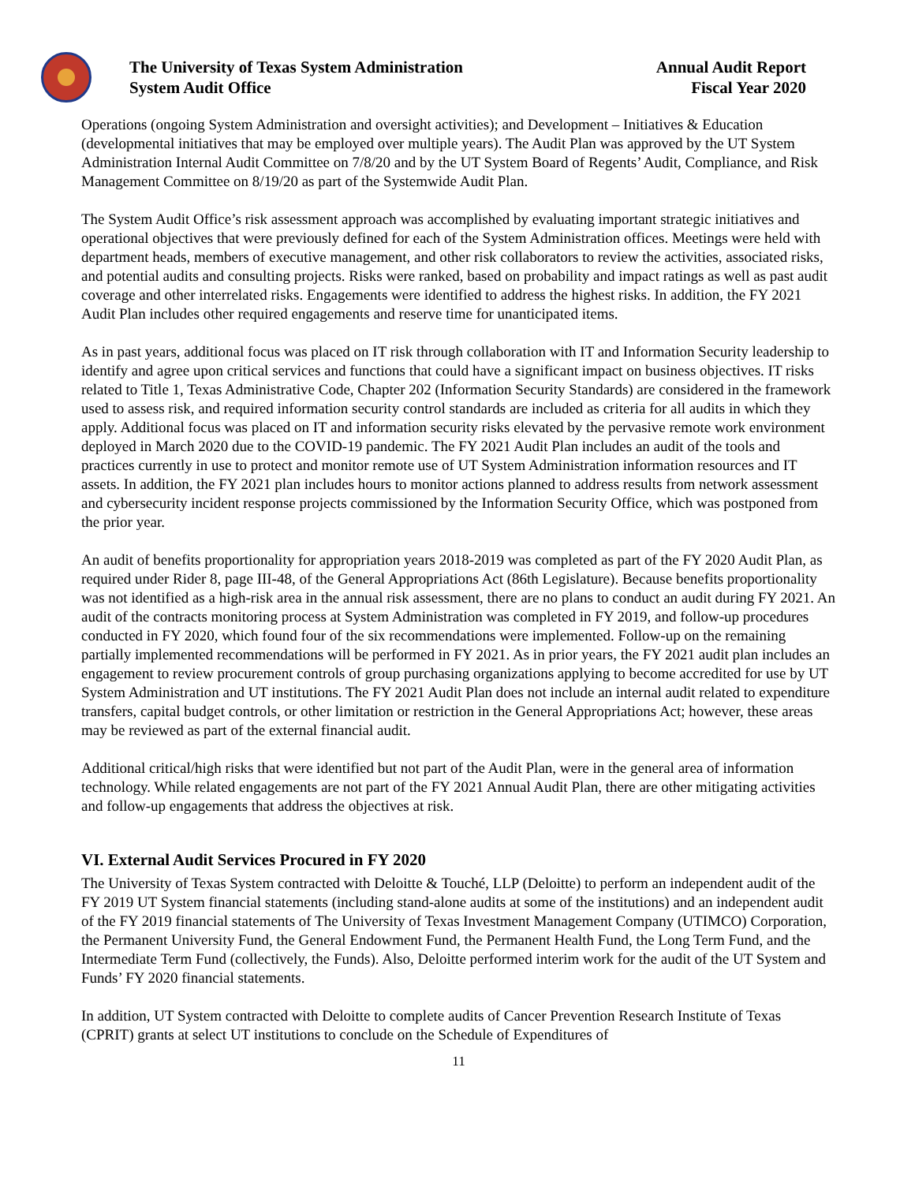The University of Texas System Administration
System Audit Office
Annual Audit Report
Fiscal Year 2020
Operations (ongoing System Administration and oversight activities); and Development – Initiatives & Education (developmental initiatives that may be employed over multiple years). The Audit Plan was approved by the UT System Administration Internal Audit Committee on 7/8/20 and by the UT System Board of Regents’ Audit, Compliance, and Risk Management Committee on 8/19/20 as part of the Systemwide Audit Plan.
The System Audit Office’s risk assessment approach was accomplished by evaluating important strategic initiatives and operational objectives that were previously defined for each of the System Administration offices. Meetings were held with department heads, members of executive management, and other risk collaborators to review the activities, associated risks, and potential audits and consulting projects. Risks were ranked, based on probability and impact ratings as well as past audit coverage and other interrelated risks. Engagements were identified to address the highest risks. In addition, the FY 2021 Audit Plan includes other required engagements and reserve time for unanticipated items.
As in past years, additional focus was placed on IT risk through collaboration with IT and Information Security leadership to identify and agree upon critical services and functions that could have a significant impact on business objectives. IT risks related to Title 1, Texas Administrative Code, Chapter 202 (Information Security Standards) are considered in the framework used to assess risk, and required information security control standards are included as criteria for all audits in which they apply. Additional focus was placed on IT and information security risks elevated by the pervasive remote work environment deployed in March 2020 due to the COVID-19 pandemic. The FY 2021 Audit Plan includes an audit of the tools and practices currently in use to protect and monitor remote use of UT System Administration information resources and IT assets. In addition, the FY 2021 plan includes hours to monitor actions planned to address results from network assessment and cybersecurity incident response projects commissioned by the Information Security Office, which was postponed from the prior year.
An audit of benefits proportionality for appropriation years 2018-2019 was completed as part of the FY 2020 Audit Plan, as required under Rider 8, page III-48, of the General Appropriations Act (86th Legislature). Because benefits proportionality was not identified as a high-risk area in the annual risk assessment, there are no plans to conduct an audit during FY 2021. An audit of the contracts monitoring process at System Administration was completed in FY 2019, and follow-up procedures conducted in FY 2020, which found four of the six recommendations were implemented. Follow-up on the remaining partially implemented recommendations will be performed in FY 2021. As in prior years, the FY 2021 audit plan includes an engagement to review procurement controls of group purchasing organizations applying to become accredited for use by UT System Administration and UT institutions. The FY 2021 Audit Plan does not include an internal audit related to expenditure transfers, capital budget controls, or other limitation or restriction in the General Appropriations Act; however, these areas may be reviewed as part of the external financial audit.
Additional critical/high risks that were identified but not part of the Audit Plan, were in the general area of information technology. While related engagements are not part of the FY 2021 Annual Audit Plan, there are other mitigating activities and follow-up engagements that address the objectives at risk.
VI. External Audit Services Procured in FY 2020
The University of Texas System contracted with Deloitte & Touché, LLP (Deloitte) to perform an independent audit of the FY 2019 UT System financial statements (including stand-alone audits at some of the institutions) and an independent audit of the FY 2019 financial statements of The University of Texas Investment Management Company (UTIMCO) Corporation, the Permanent University Fund, the General Endowment Fund, the Permanent Health Fund, the Long Term Fund, and the Intermediate Term Fund (collectively, the Funds). Also, Deloitte performed interim work for the audit of the UT System and Funds’ FY 2020 financial statements.
In addition, UT System contracted with Deloitte to complete audits of Cancer Prevention Research Institute of Texas (CPRIT) grants at select UT institutions to conclude on the Schedule of Expenditures of
11